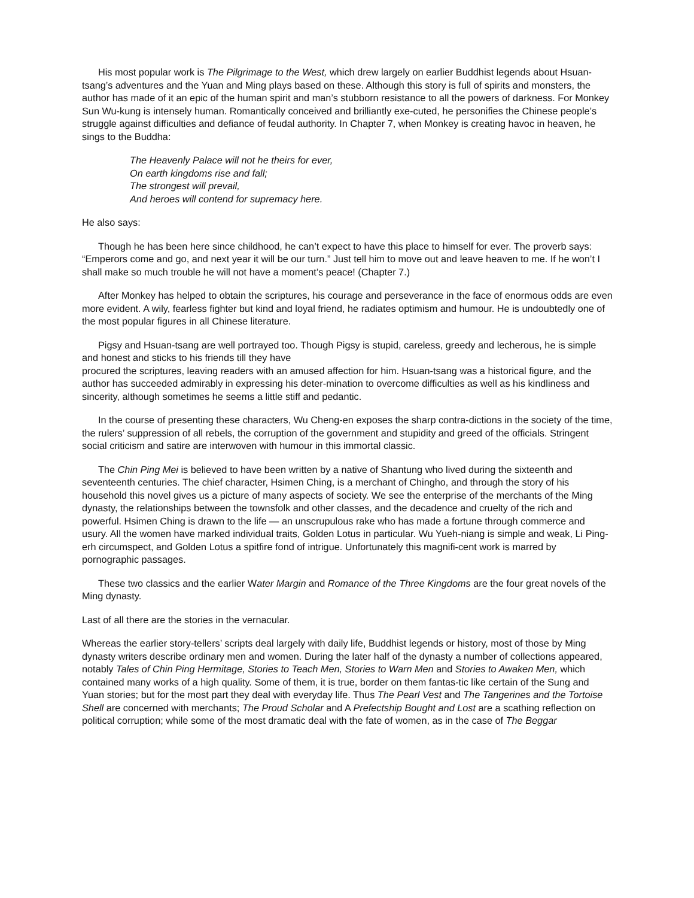His most popular work is The Pilgrimage to the West, which drew largely on earlier Buddhist legends about Hsuan-tsang’s adventures and the Yuan and Ming plays based on these. Although this story is full of spirits and monsters, the author has made of it an epic of the human spirit and man’s stubborn resistance to all the powers of darkness. For Monkey Sun Wu-kung is intensely human. Romantically conceived and brilliantly exe-cuted, he personifies the Chinese people’s struggle against difficulties and defiance of feudal authority. In Chapter 7, when Monkey is creating havoc in heaven, he sings to the Buddha:
The Heavenly Palace will not he theirs for ever,
On earth kingdoms rise and fall;
The strongest will prevail,
And heroes will contend for supremacy here.
He also says:
Though he has been here since childhood, he can’t expect to have this place to himself for ever. The proverb says: “Emperors come and go, and next year it will be our turn.” Just tell him to move out and leave heaven to me. If he won’t I shall make so much trouble he will not have a moment’s peace! (Chapter 7.)
After Monkey has helped to obtain the scriptures, his courage and perseverance in the face of enormous odds are even more evident. A wily, fearless fighter but kind and loyal friend, he radiates optimism and humour. He is undoubtedly one of the most popular figures in all Chinese literature.
Pigsy and Hsuan-tsang are well portrayed too. Though Pigsy is stupid, careless, greedy and lecherous, he is simple and honest and sticks to his friends till they have
procured the scriptures, leaving readers with an amused affection for him. Hsuan-tsang was a historical figure, and the author has succeeded admirably in expressing his deter-mination to overcome difficulties as well as his kindliness and sincerity, although sometimes he seems a little stiff and pedantic.
In the course of presenting these characters, Wu Cheng-en exposes the sharp contra-dictions in the society of the time, the rulers’ suppression of all rebels, the corruption of the government and stupidity and greed of the officials. Stringent social criticism and satire are interwoven with humour in this immortal classic.
The Chin Ping Mei is believed to have been written by a native of Shantung who lived during the sixteenth and seventeenth centuries. The chief character, Hsimen Ching, is a merchant of Chingho, and through the story of his household this novel gives us a picture of many aspects of society. We see the enterprise of the merchants of the Ming dynasty, the relationships between the townsfolk and other classes, and the decadence and cruelty of the rich and powerful. Hsimen Ching is drawn to the life — an unscrupulous rake who has made a fortune through commerce and usury. All the women have marked individual traits, Golden Lotus in particular. Wu Yueh-niang is simple and weak, Li Ping-erh circumspect, and Golden Lotus a spitfire fond of intrigue. Unfortunately this magnifi-cent work is marred by pornographic passages.
These two classics and the earlier Water Margin and Romance of the Three Kingdoms are the four great novels of the Ming dynasty.
Last of all there are the stories in the vernacular.
Whereas the earlier story-tellers’ scripts deal largely with daily life, Buddhist legends or history, most of those by Ming dynasty writers describe ordinary men and women. During the later half of the dynasty a number of collections appeared, notably Tales of Chin Ping Hermitage, Stories to Teach Men, Stories to Warn Men and Stories to Awaken Men, which contained many works of a high quality. Some of them, it is true, border on them fantas-tic like certain of the Sung and Yuan stories; but for the most part they deal with everyday life. Thus The Pearl Vest and The Tangerines and the Tortoise Shell are concerned with merchants; The Proud Scholar and A Prefectship Bought and Lost are a scathing reflection on political corruption; while some of the most dramatic deal with the fate of women, as in the case of The Beggar